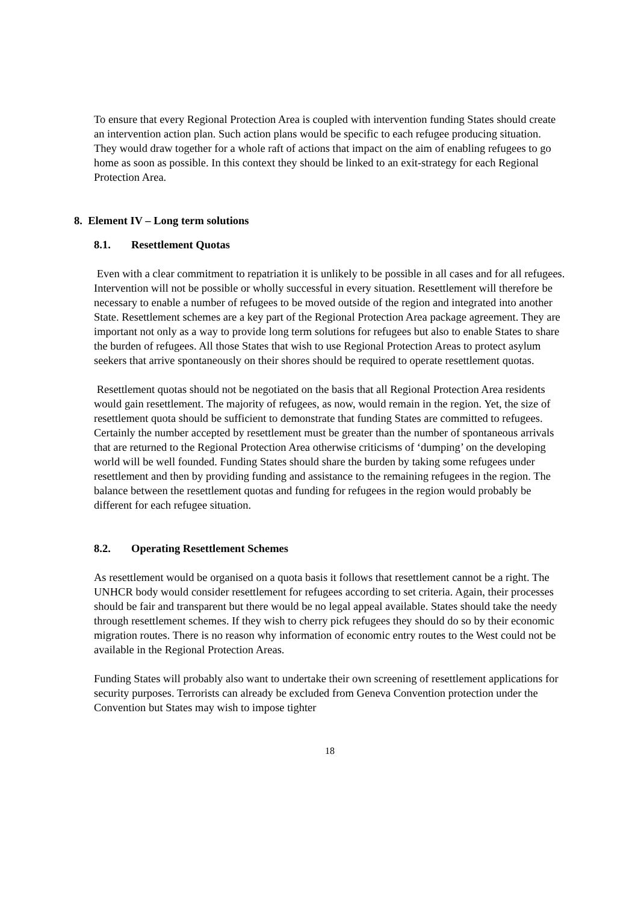To ensure that every Regional Protection Area is coupled with intervention funding States should create an intervention action plan. Such action plans would be specific to each refugee producing situation. They would draw together for a whole raft of actions that impact on the aim of enabling refugees to go home as soon as possible. In this context they should be linked to an exit-strategy for each Regional Protection Area.
8. Element IV – Long term solutions
8.1. Resettlement Quotas
Even with a clear commitment to repatriation it is unlikely to be possible in all cases and for all refugees. Intervention will not be possible or wholly successful in every situation. Resettlement will therefore be necessary to enable a number of refugees to be moved outside of the region and integrated into another State. Resettlement schemes are a key part of the Regional Protection Area package agreement. They are important not only as a way to provide long term solutions for refugees but also to enable States to share the burden of refugees. All those States that wish to use Regional Protection Areas to protect asylum seekers that arrive spontaneously on their shores should be required to operate resettlement quotas.
Resettlement quotas should not be negotiated on the basis that all Regional Protection Area residents would gain resettlement. The majority of refugees, as now, would remain in the region. Yet, the size of resettlement quota should be sufficient to demonstrate that funding States are committed to refugees. Certainly the number accepted by resettlement must be greater than the number of spontaneous arrivals that are returned to the Regional Protection Area otherwise criticisms of ‘dumping’ on the developing world will be well founded. Funding States should share the burden by taking some refugees under resettlement and then by providing funding and assistance to the remaining refugees in the region. The balance between the resettlement quotas and funding for refugees in the region would probably be different for each refugee situation.
8.2. Operating Resettlement Schemes
As resettlement would be organised on a quota basis it follows that resettlement cannot be a right. The UNHCR body would consider resettlement for refugees according to set criteria. Again, their processes should be fair and transparent but there would be no legal appeal available. States should take the needy through resettlement schemes. If they wish to cherry pick refugees they should do so by their economic migration routes. There is no reason why information of economic entry routes to the West could not be available in the Regional Protection Areas.
Funding States will probably also want to undertake their own screening of resettlement applications for security purposes. Terrorists can already be excluded from Geneva Convention protection under the Convention but States may wish to impose tighter
18